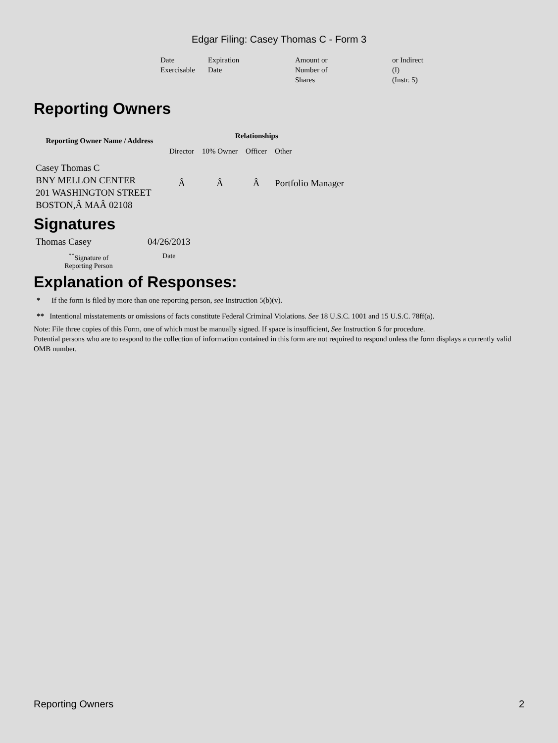Edgar Filing: Casey Thomas C - Form 3
| Date Exercisable | Expiration Date | Amount or Number of Shares | or Indirect (I) (Instr. 5) |
Reporting Owners
| Reporting Owner Name / Address | Relationships | | | |
| --- | --- | --- | --- | --- |
| | Director | 10% Owner | Officer | Other |
| Casey Thomas C BNY MELLON CENTER 201 WASHINGTON STREET BOSTON,Â MAÂ 02108 | Â | Â | Â | Portfolio Manager |
Signatures
| Thomas Casey | 04/26/2013 |
| <sup>**</sup> Signature of Reporting Person | Date |
Explanation of Responses:
* If the form is filed by more than one reporting person, see Instruction 5(b)(v).
** Intentional misstatements or omissions of facts constitute Federal Criminal Violations. See 18 U.S.C. 1001 and 15 U.S.C. 78ff(a).
Note: File three copies of this Form, one of which must be manually signed. If space is insufficient, See Instruction 6 for procedure.
Potential persons who are to respond to the collection of information contained in this form are not required to respond unless the form displays a currently valid OMB number.
Reporting Owners 2